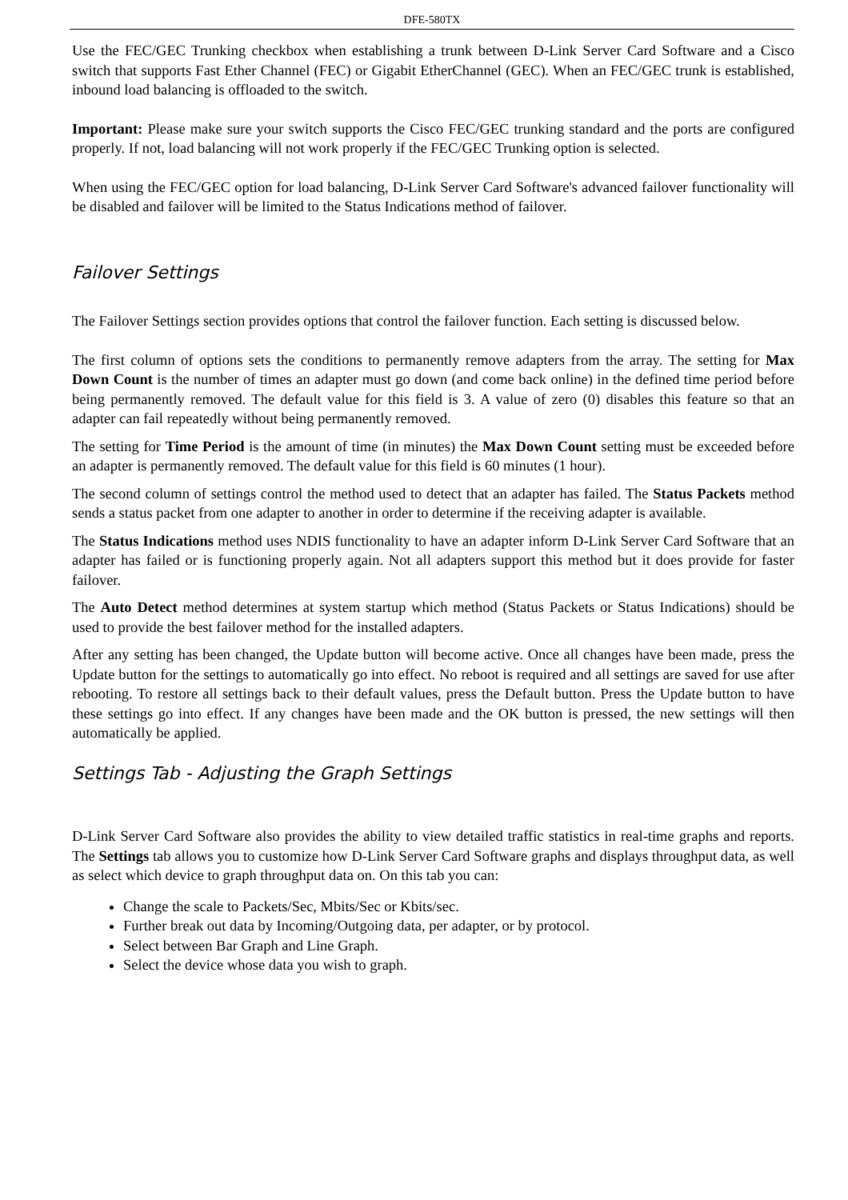DFE-580TX
Use the FEC/GEC Trunking checkbox when establishing a trunk between D-Link Server Card Software and a Cisco switch that supports Fast Ether Channel (FEC) or Gigabit EtherChannel (GEC). When an FEC/GEC trunk is established, inbound load balancing is offloaded to the switch.
Important: Please make sure your switch supports the Cisco FEC/GEC trunking standard and the ports are configured properly. If not, load balancing will not work properly if the FEC/GEC Trunking option is selected.
When using the FEC/GEC option for load balancing, D-Link Server Card Software's advanced failover functionality will be disabled and failover will be limited to the Status Indications method of failover.
Failover Settings
The Failover Settings section provides options that control the failover function. Each setting is discussed below.
The first column of options sets the conditions to permanently remove adapters from the array. The setting for Max Down Count is the number of times an adapter must go down (and come back online) in the defined time period before being permanently removed. The default value for this field is 3. A value of zero (0) disables this feature so that an adapter can fail repeatedly without being permanently removed.
The setting for Time Period is the amount of time (in minutes) the Max Down Count setting must be exceeded before an adapter is permanently removed. The default value for this field is 60 minutes (1 hour).
The second column of settings control the method used to detect that an adapter has failed. The Status Packets method sends a status packet from one adapter to another in order to determine if the receiving adapter is available.
The Status Indications method uses NDIS functionality to have an adapter inform D-Link Server Card Software that an adapter has failed or is functioning properly again. Not all adapters support this method but it does provide for faster failover.
The Auto Detect method determines at system startup which method (Status Packets or Status Indications) should be used to provide the best failover method for the installed adapters.
After any setting has been changed, the Update button will become active. Once all changes have been made, press the Update button for the settings to automatically go into effect. No reboot is required and all settings are saved for use after rebooting. To restore all settings back to their default values, press the Default button. Press the Update button to have these settings go into effect. If any changes have been made and the OK button is pressed, the new settings will then automatically be applied.
Settings Tab - Adjusting the Graph Settings
D-Link Server Card Software also provides the ability to view detailed traffic statistics in real-time graphs and reports. The Settings tab allows you to customize how D-Link Server Card Software graphs and displays throughput data, as well as select which device to graph throughput data on. On this tab you can:
Change the scale to Packets/Sec, Mbits/Sec or Kbits/sec.
Further break out data by Incoming/Outgoing data, per adapter, or by protocol.
Select between Bar Graph and Line Graph.
Select the device whose data you wish to graph.